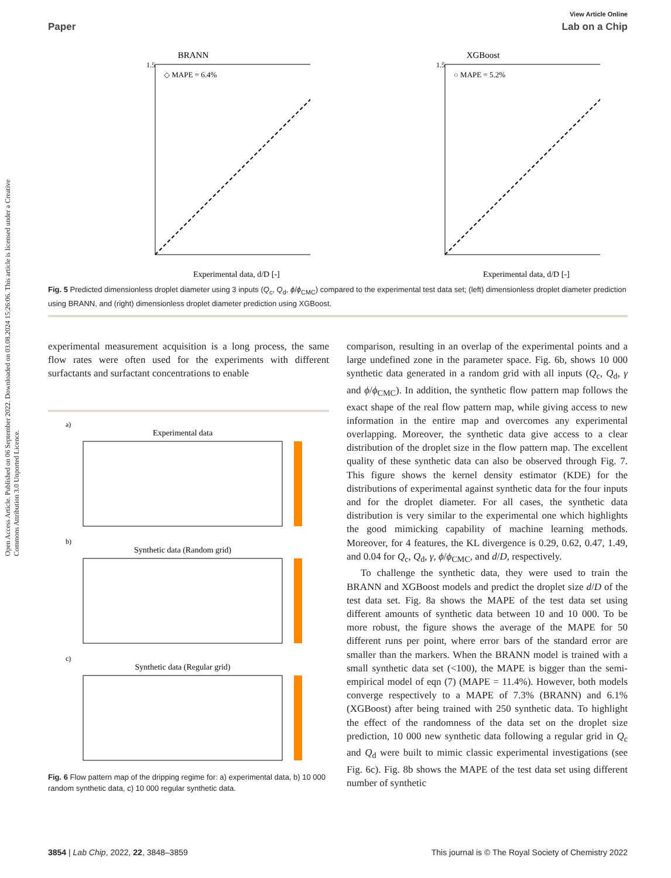Open Access Article. Published on 06 September 2022. Downloaded on 03.08.2024 15:26:06. This article is licensed under a Creative Commons Attribution 3.0 Unported Licence.
View Article Online
Paper Lab on a Chip
BRANN
◇ MAPE = 6.4%
1.5
Experimental data, d/D [-]
XGBoost
○ MAPE = 5.2%
1.5
Experimental data, d/D [-]
Fig. 5 Predicted dimensionless droplet diameter using 3 inputs (Q<sub>c</sub>, Q<sub>d</sub>, ϕ/ϕ<sub>CMC</sub>) compared to the experimental test data set; (left) dimensionless droplet diameter prediction using BRANN, and (right) dimensionless droplet diameter prediction using XGBoost.
experimental measurement acquisition is a long process, the same flow rates were often used for the experiments with different surfactants and surfactant concentrations to enable
a)
Experimental data
b)
Synthetic data (Random grid)
c)
Synthetic data (Regular grid)
Fig. 6 Flow pattern map of the dripping regime for: a) experimental data, b) 10 000 random synthetic data, c) 10 000 regular synthetic data.
comparison, resulting in an overlap of the experimental points and a large undefined zone in the parameter space. Fig. 6b, shows 10 000 synthetic data generated in a random grid with all inputs (Q<sub>c</sub>, Q<sub>d</sub>, γ and ϕ/ϕ<sub>CMC</sub>). In addition, the synthetic flow pattern map follows the exact shape of the real flow pattern map, while giving access to new information in the entire map and overcomes any experimental overlapping. Moreover, the synthetic data give access to a clear distribution of the droplet size in the flow pattern map. The excellent quality of these synthetic data can also be observed through Fig. 7. This figure shows the kernel density estimator (KDE) for the distributions of experimental against synthetic data for the four inputs and for the droplet diameter. For all cases, the synthetic data distribution is very similar to the experimental one which highlights the good mimicking capability of machine learning methods. Moreover, for 4 features, the KL divergence is 0.29, 0.62, 0.47, 1.49, and 0.04 for Q<sub>c</sub>, Q<sub>d</sub>, γ, ϕ/ϕ<sub>CMC</sub>, and d/D, respectively.
To challenge the synthetic data, they were used to train the BRANN and XGBoost models and predict the droplet size d/D of the test data set. Fig. 8a shows the MAPE of the test data set using different amounts of synthetic data between 10 and 10 000. To be more robust, the figure shows the average of the MAPE for 50 different runs per point, where error bars of the standard error are smaller than the markers. When the BRANN model is trained with a small synthetic data set (<100), the MAPE is bigger than the semi-empirical model of eqn (7) (MAPE = 11.4%). However, both models converge respectively to a MAPE of 7.3% (BRANN) and 6.1% (XGBoost) after being trained with 250 synthetic data. To highlight the effect of the randomness of the data set on the droplet size prediction, 10 000 new synthetic data following a regular grid in Q<sub>c</sub> and Q<sub>d</sub> were built to mimic classic experimental investigations (see Fig. 6c). Fig. 8b shows the MAPE of the test data set using different number of synthetic
3854 | Lab Chip, 2022, 22, 3848–3859 This journal is © The Royal Society of Chemistry 2022